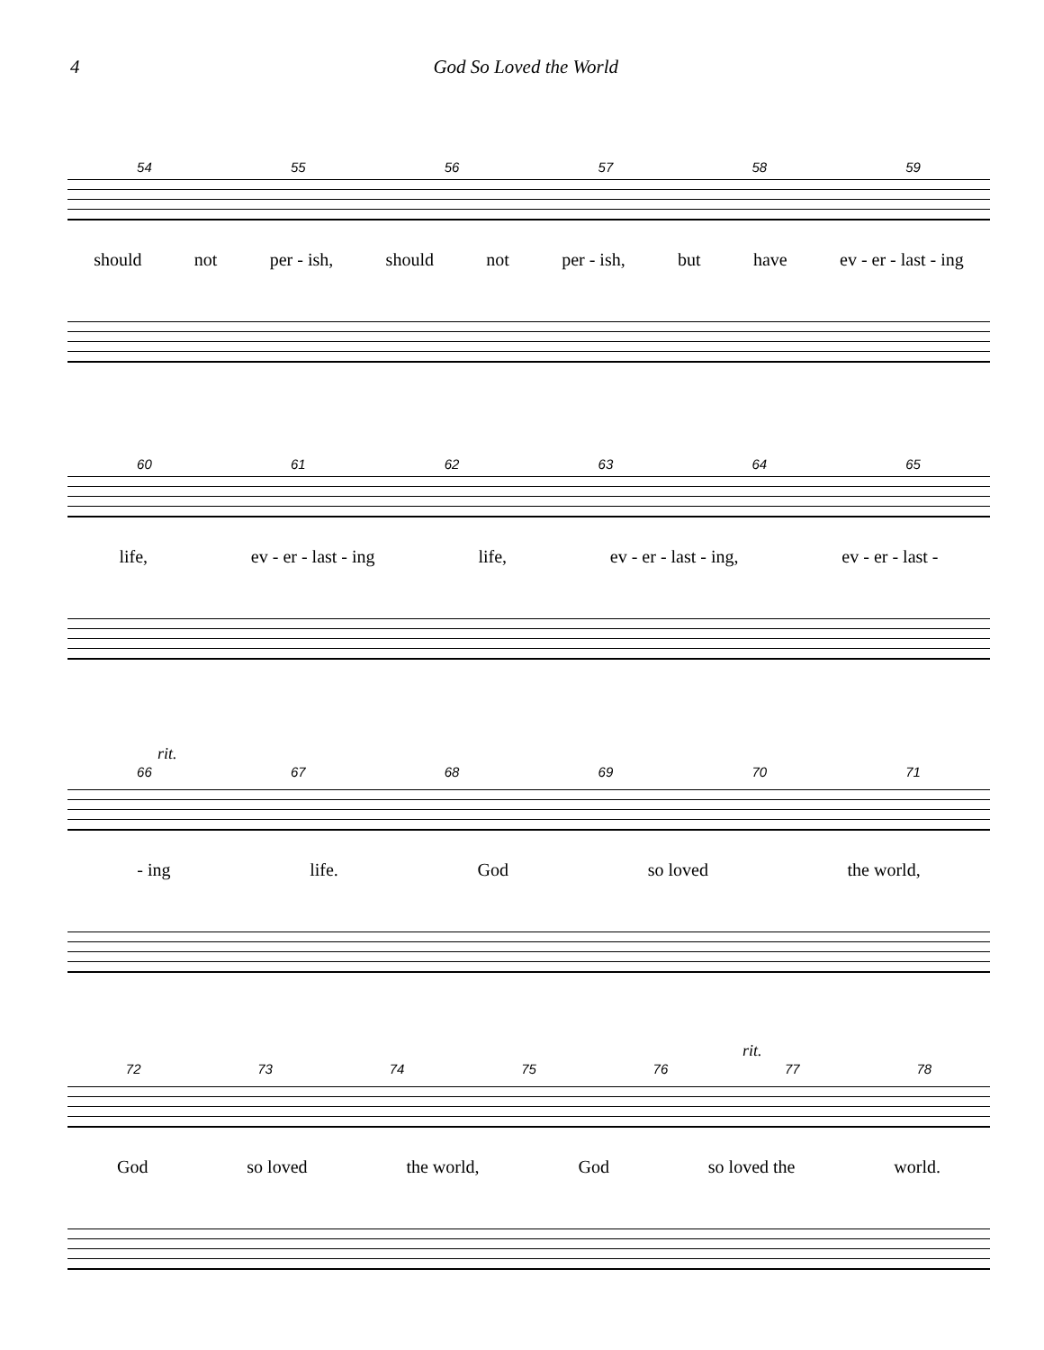4 God So Loved the World
54 55 56 57 58 59
should not per - ish, should not per - ish, but have ev - er - last - ing
60 61 62 63 64 65
life, ev - er - last - ing life, ev - er - last - ing, ev - er - last -
rit.
66 67 68 69 70 71
- ing life. God so loved the world,
rit.
72 73 74 75 76 77 78
God so loved the world, God so loved the world.